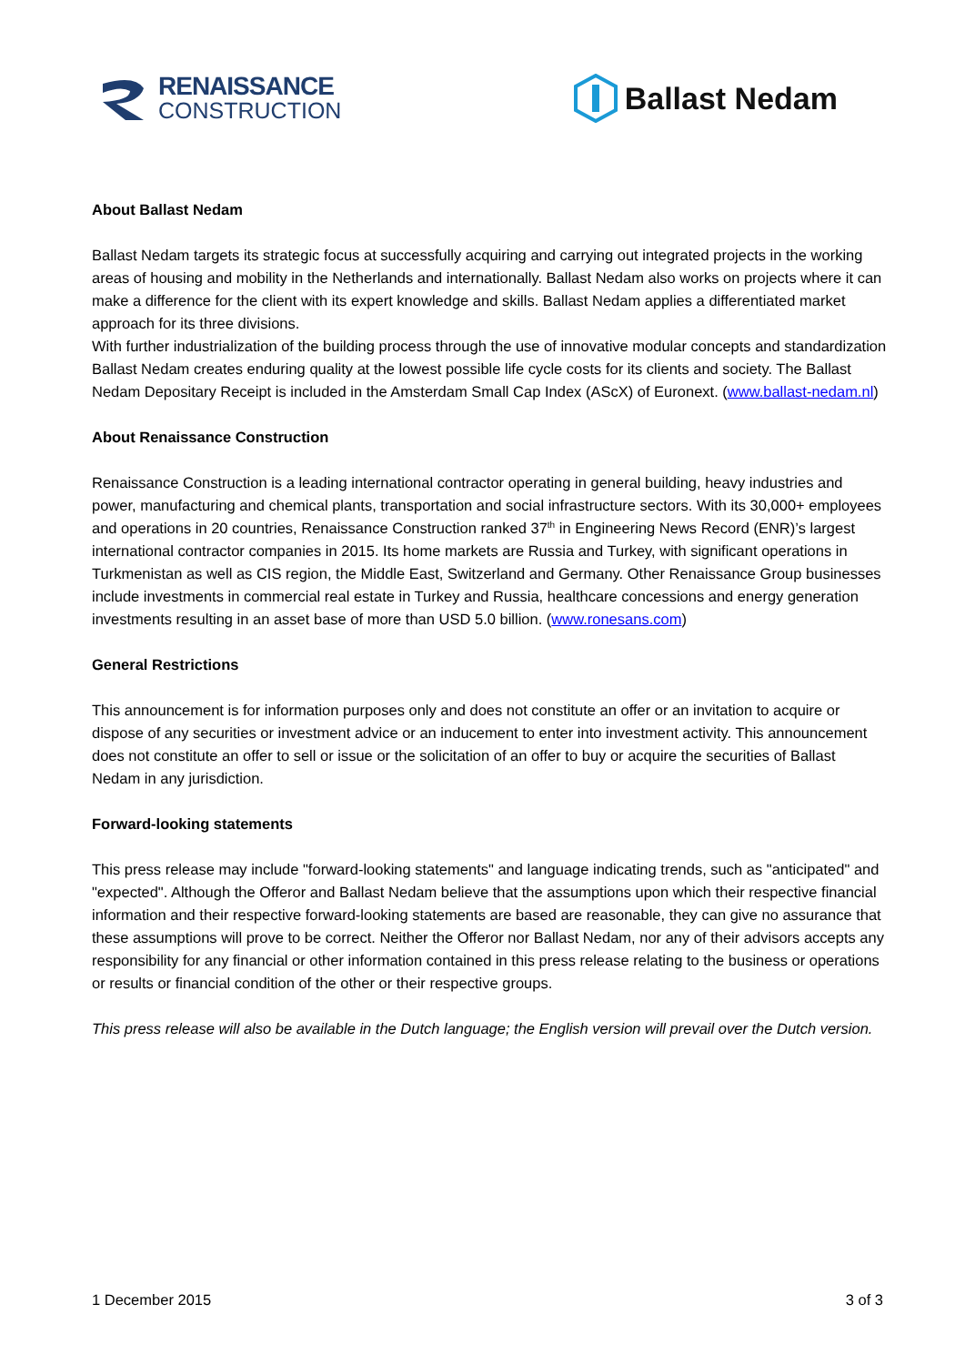RENAISSANCE
CONSTRUCTION
Ballast Nedam
About Ballast Nedam
Ballast Nedam targets its strategic focus at successfully acquiring and carrying out integrated projects in the working areas of housing and mobility in the Netherlands and internationally. Ballast Nedam also works on projects where it can make a difference for the client with its expert knowledge and skills. Ballast Nedam applies a differentiated market approach for its three divisions.
With further industrialization of the building process through the use of innovative modular concepts and standardization Ballast Nedam creates enduring quality at the lowest possible life cycle costs for its clients and society. The Ballast Nedam Depositary Receipt is included in the Amsterdam Small Cap Index (AScX) of Euronext. (www.ballast-nedam.nl)
About Renaissance Construction
Renaissance Construction is a leading international contractor operating in general building, heavy industries and power, manufacturing and chemical plants, transportation and social infrastructure sectors. With its 30,000+ employees and operations in 20 countries, Renaissance Construction ranked 37<sup>th</sup> in Engineering News Record (ENR)’s largest international contractor companies in 2015. Its home markets are Russia and Turkey, with significant operations in Turkmenistan as well as CIS region, the Middle East, Switzerland and Germany. Other Renaissance Group businesses include investments in commercial real estate in Turkey and Russia, healthcare concessions and energy generation investments resulting in an asset base of more than USD 5.0 billion. (www.ronesans.com)
General Restrictions
This announcement is for information purposes only and does not constitute an offer or an invitation to acquire or dispose of any securities or investment advice or an inducement to enter into investment activity. This announcement does not constitute an offer to sell or issue or the solicitation of an offer to buy or acquire the securities of Ballast Nedam in any jurisdiction.
Forward-looking statements
This press release may include "forward-looking statements" and language indicating trends, such as "anticipated" and "expected". Although the Offeror and Ballast Nedam believe that the assumptions upon which their respective financial information and their respective forward-looking statements are based are reasonable, they can give no assurance that these assumptions will prove to be correct. Neither the Offeror nor Ballast Nedam, nor any of their advisors accepts any responsibility for any financial or other information contained in this press release relating to the business or operations or results or financial condition of the other or their respective groups.
This press release will also be available in the Dutch language; the English version will prevail over the Dutch version.
1 December 2015 3 of 3